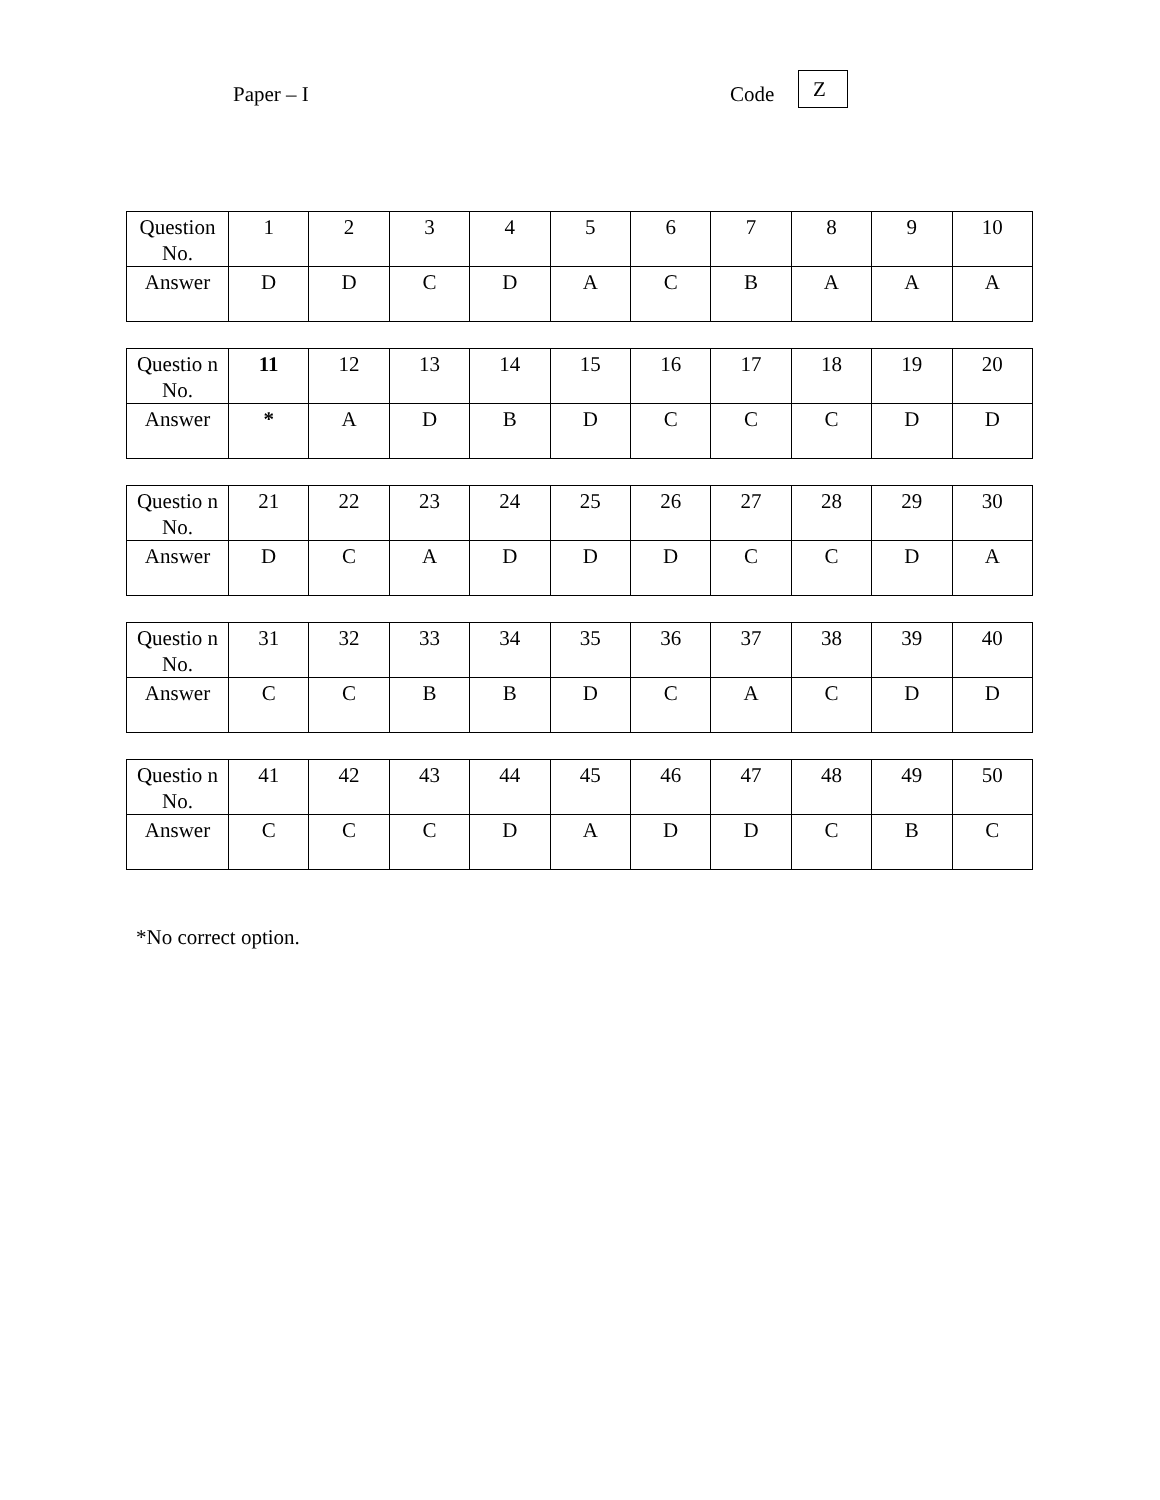Paper – I Code Z
| Question No. | 1 | 2 | 3 | 4 | 5 | 6 | 7 | 8 | 9 | 10 |
| Answer | D | D | C | D | A | C | B | A | A | A |
| Questio n No. | 11 | 12 | 13 | 14 | 15 | 16 | 17 | 18 | 19 | 20 |
| Answer | * | A | D | B | D | C | C | C | D | D |
| Questio n No. | 21 | 22 | 23 | 24 | 25 | 26 | 27 | 28 | 29 | 30 |
| Answer | D | C | A | D | D | D | C | C | D | A |
| Questio n No. | 31 | 32 | 33 | 34 | 35 | 36 | 37 | 38 | 39 | 40 |
| Answer | C | C | B | B | D | C | A | C | D | D |
| Questio n No. | 41 | 42 | 43 | 44 | 45 | 46 | 47 | 48 | 49 | 50 |
| Answer | C | C | C | D | A | D | D | C | B | C |
*No correct option.